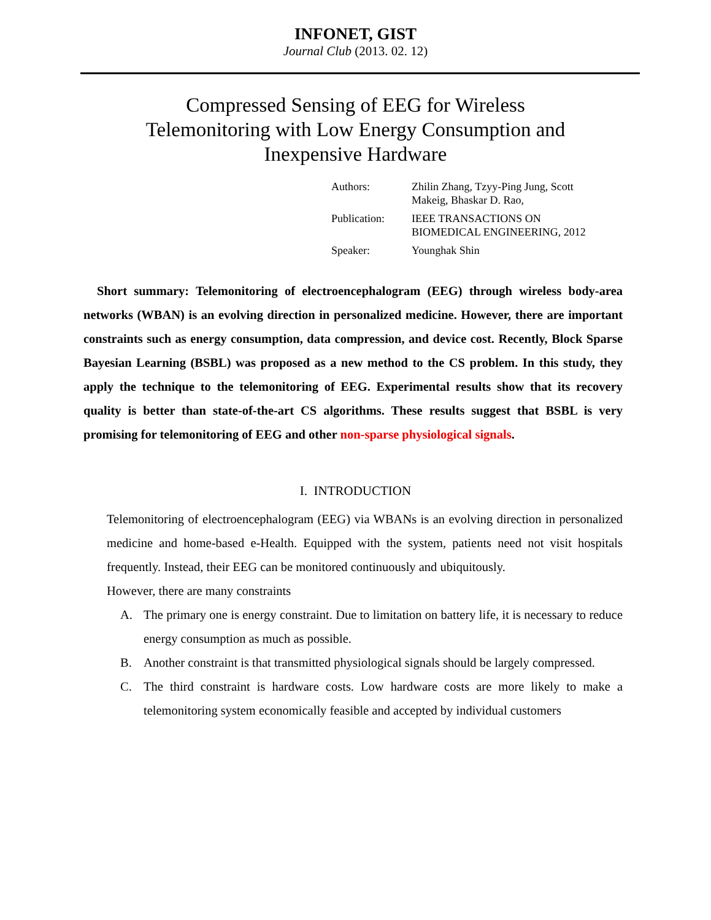INFONET, GIST
Journal Club (2013. 02. 12)
Compressed Sensing of EEG for Wireless
Telemonitoring with Low Energy Consumption and
Inexpensive Hardware
| Authors: | Zhilin Zhang, Tzyy-Ping Jung, Scott Makeig, Bhaskar D. Rao, |
| Publication: | IEEE TRANSACTIONS ON BIOMEDICAL ENGINEERING, 2012 |
| Speaker: | Younghak Shin |
Short summary: Telemonitoring of electroencephalogram (EEG) through wireless body-area networks (WBAN) is an evolving direction in personalized medicine. However, there are important constraints such as energy consumption, data compression, and device cost. Recently, Block Sparse Bayesian Learning (BSBL) was proposed as a new method to the CS problem. In this study, they apply the technique to the telemonitoring of EEG. Experimental results show that its recovery quality is better than state-of-the-art CS algorithms. These results suggest that BSBL is very promising for telemonitoring of EEG and other non-sparse physiological signals.
I. INTRODUCTION
Telemonitoring of electroencephalogram (EEG) via WBANs is an evolving direction in personalized medicine and home-based e-Health. Equipped with the system, patients need not visit hospitals frequently. Instead, their EEG can be monitored continuously and ubiquitously.
However, there are many constraints
A. The primary one is energy constraint. Due to limitation on battery life, it is necessary to reduce energy consumption as much as possible.
B. Another constraint is that transmitted physiological signals should be largely compressed.
C. The third constraint is hardware costs. Low hardware costs are more likely to make a telemonitoring system economically feasible and accepted by individual customers